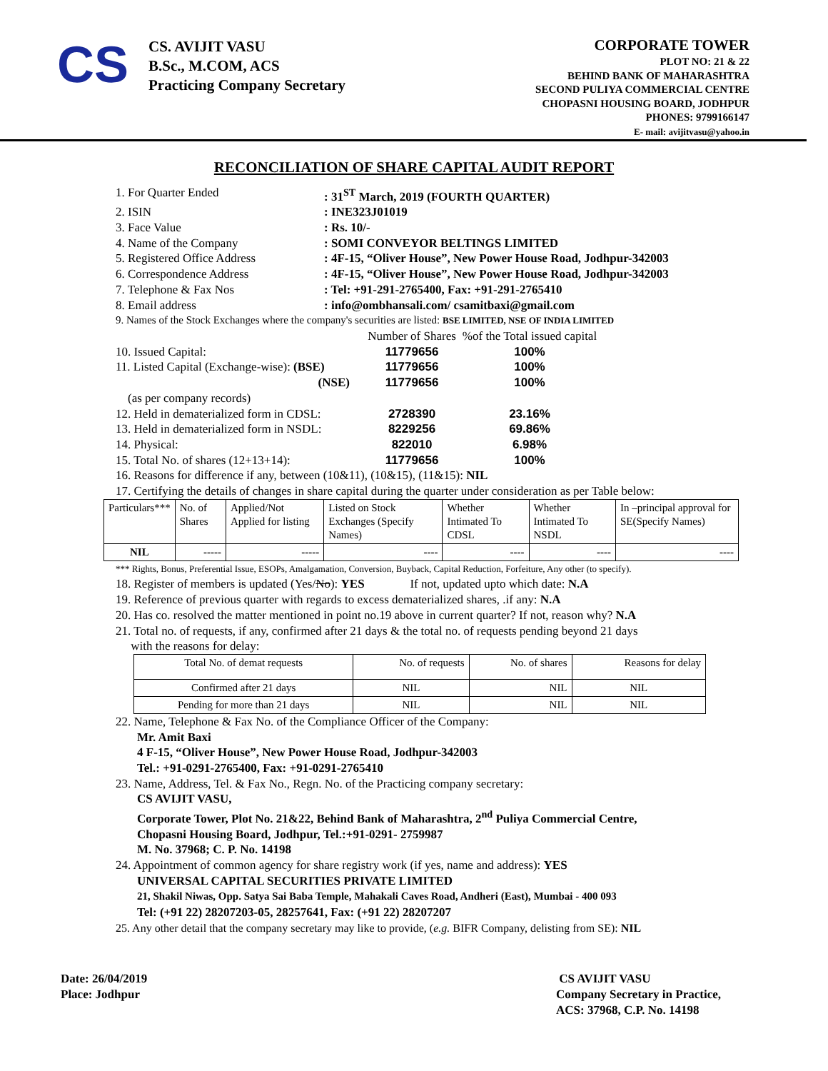CS
CS. AVIJIT VASU
B.Sc., M.COM, ACS
Practicing Company Secretary
CORPORATE TOWER
PLOT NO: 21 & 22
BEHIND BANK OF MAHARASHTRA
SECOND PULIYA COMMERCIAL CENTRE
CHOPASNI HOUSING BOARD, JODHPUR
PHONES: 9799166147
E- mail: avijitvasu@yahoo.in
RECONCILIATION OF SHARE CAPITAL AUDIT REPORT
1. For Quarter Ended: 31<sup>ST</sup> March, 2019 (FOURTH QUARTER)
2. ISIN: INE323J01019
3. Face Value: Rs. 10/-
4. Name of the Company: SOMI CONVEYOR BELTINGS LIMITED
5. Registered Office Address: 4F-15, “Oliver House”, New Power House Road, Jodhpur-342003
6. Correspondence Address: 4F-15, “Oliver House”, New Power House Road, Jodhpur-342003
7. Telephone & Fax Nos: Tel: +91-291-2765400, Fax: +91-291-2765410
8. Email address: info@ombhansali.com/ csamitbaxi@gmail.com
9. Names of the Stock Exchanges where the company's securities are listed: BSE LIMITED, NSE OF INDIA LIMITED
Number of Shares%of the Total issued capital 10. Issued Capital: 11779656 100% 11. Listed Capital (Exchange-wise): (BSE) 11779656 100% (NSE) 11779656 100% (as per company records) 12. Held in dematerialized form in CDSL: 2728390 23.16% 13. Held in dematerialized form in NSDL: 8229256 69.86% 14. Physical: 822010 6.98% 15. Total No. of shares (12+13+14): 11779656 100%
16. Reasons for difference if any, between (10&11), (10&15), (11&15): NIL
17. Certifying the details of changes in share capital during the quarter under consideration as per Table below:
| Particulars*** | No. of Shares | Applied/Not Applied for listing | Listed on Stock Exchanges (Specify Names) | Whether Intimated To CDSL | Whether Intimated To NSDL | In –principal approval for SE(Specify Names) |
| NIL | ----- | ----- | ---- | ---- | ---- | ---- |
*** Rights, Bonus, Preferential Issue, ESOPs, Amalgamation, Conversion, Buyback, Capital Reduction, Forfeiture, Any other (to specify).
18. Register of members is updated (Yes/No): YES If not, updated upto which date: N.A
19. Reference of previous quarter with regards to excess dematerialized shares, .if any: N.A
20. Has co. resolved the matter mentioned in point no.19 above in current quarter? If not, reason why? N.A
21. Total no. of requests, if any, confirmed after 21 days & the total no. of requests pending beyond 21 days
with the reasons for delay:
| Total No. of demat requests | No. of requests | No. of shares | Reasons for delay |
| Confirmed after 21 days | NIL | NIL | NIL |
| Pending for more than 21 days | NIL | NIL | NIL |
22. Name, Telephone & Fax No. of the Compliance Officer of the Company:
Mr. Amit Baxi
4 F-15, “Oliver House”, New Power House Road, Jodhpur-342003
Tel.: +91-0291-2765400, Fax: +91-0291-2765410
23. Name, Address, Tel. & Fax No., Regn. No. of the Practicing company secretary:
CS AVIJIT VASU,
Corporate Tower, Plot No. 21&22, Behind Bank of Maharashtra, 2<sup>nd</sup> Puliya Commercial Centre,
Chopasni Housing Board, Jodhpur, Tel.:+91-0291- 2759987
M. No. 37968; C. P. No. 14198
24. Appointment of common agency for share registry work (if yes, name and address): YES
UNIVERSAL CAPITAL SECURITIES PRIVATE LIMITED
21, Shakil Niwas, Opp. Satya Sai Baba Temple, Mahakali Caves Road, Andheri (East), Mumbai - 400 093
Tel: (+91 22) 28207203-05, 28257641, Fax: (+91 22) 28207207
25. Any other detail that the company secretary may like to provide, (e.g. BIFR Company, delisting from SE): NIL
Date: 26/04/2019
Place: Jodhpur
CS AVIJIT VASU
Company Secretary in Practice,
ACS: 37968, C.P. No. 14198